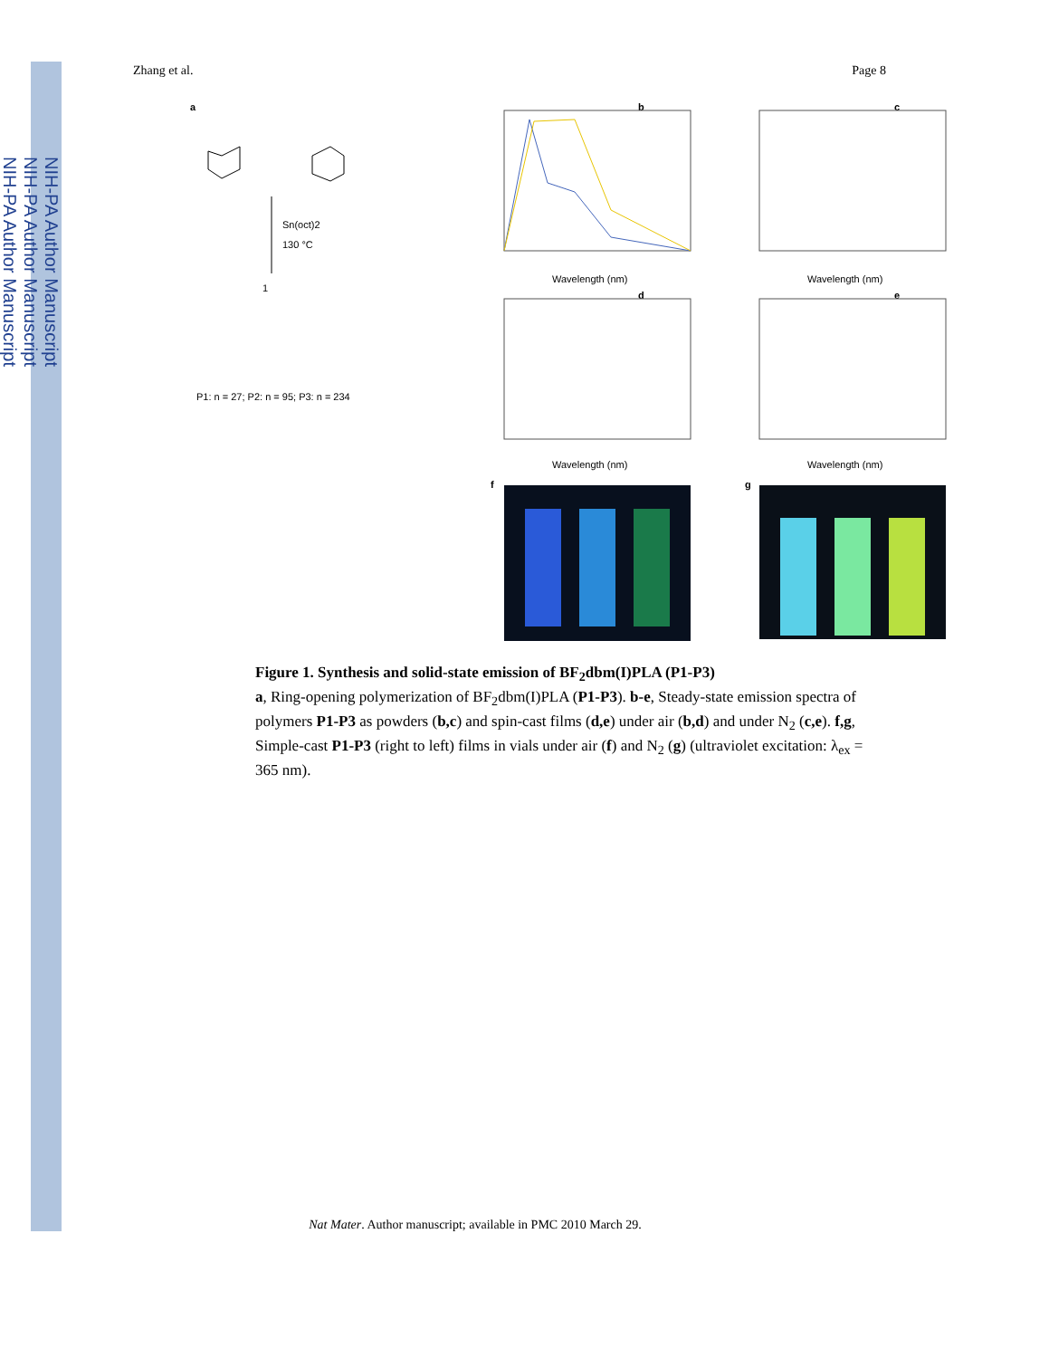NIH-PA Author Manuscript
NIH-PA Author Manuscript
NIH-PA Author Manuscript
Zhang et al. Page 8
a
1
Sn(oct)2
130 °C
P1: n = 27; P2: n = 95; P3: n = 234
b
c
d
e
Wavelength (nm)
Wavelength (nm)
Wavelength (nm)
Wavelength (nm)
f
g
Figure 1. Synthesis and solid-state emission of BF<sub>2</sub>dbm(I)PLA (P1-P3)
a, Ring-opening polymerization of BF<sub>2</sub>dbm(I)PLA (P1-P3). b-e, Steady-state emission spectra of polymers P1-P3 as powders (b,c) and spin-cast films (d,e) under air (b,d) and under N<sub>2</sub> (c,e). f,g, Simple-cast P1-P3 (right to left) films in vials under air (f) and N<sub>2</sub> (g) (ultraviolet excitation: λ<sub>ex</sub> = 365 nm).
Nat Mater. Author manuscript; available in PMC 2010 March 29.